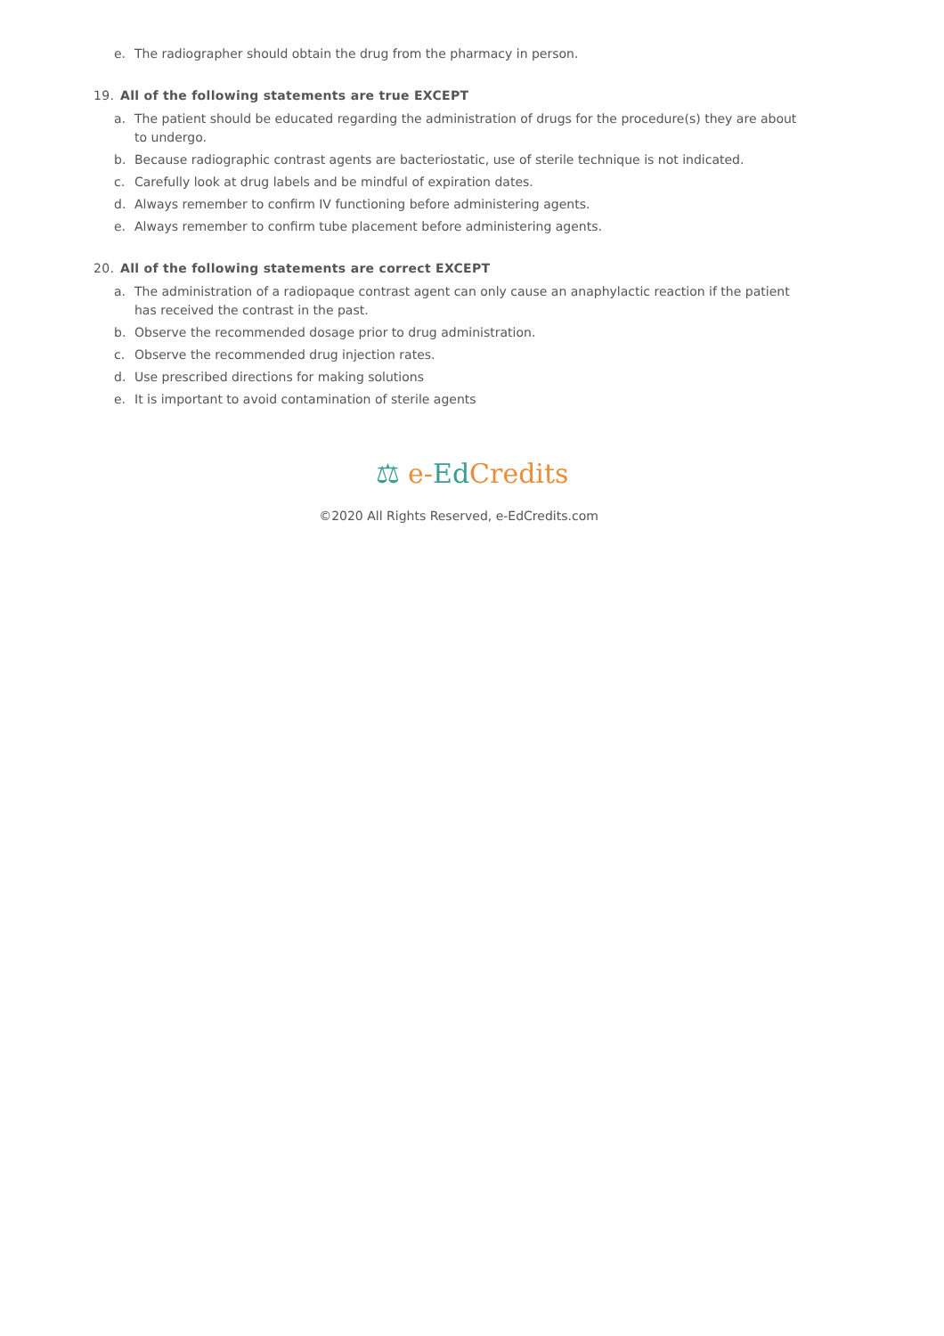e. The radiographer should obtain the drug from the pharmacy in person.
19. All of the following statements are true EXCEPT
a. The patient should be educated regarding the administration of drugs for the procedure(s) they are about to undergo.
b. Because radiographic contrast agents are bacteriostatic, use of sterile technique is not indicated.
c. Carefully look at drug labels and be mindful of expiration dates.
d. Always remember to confirm IV functioning before administering agents.
e. Always remember to confirm tube placement before administering agents.
20. All of the following statements are correct EXCEPT
a. The administration of a radiopaque contrast agent can only cause an anaphylactic reaction if the patient has received the contrast in the past.
b. Observe the recommended dosage prior to drug administration.
c. Observe the recommended drug injection rates.
d. Use prescribed directions for making solutions
e. It is important to avoid contamination of sterile agents
⚖ e-Ed Credits
©2020 All Rights Reserved, e-EdCredits.com